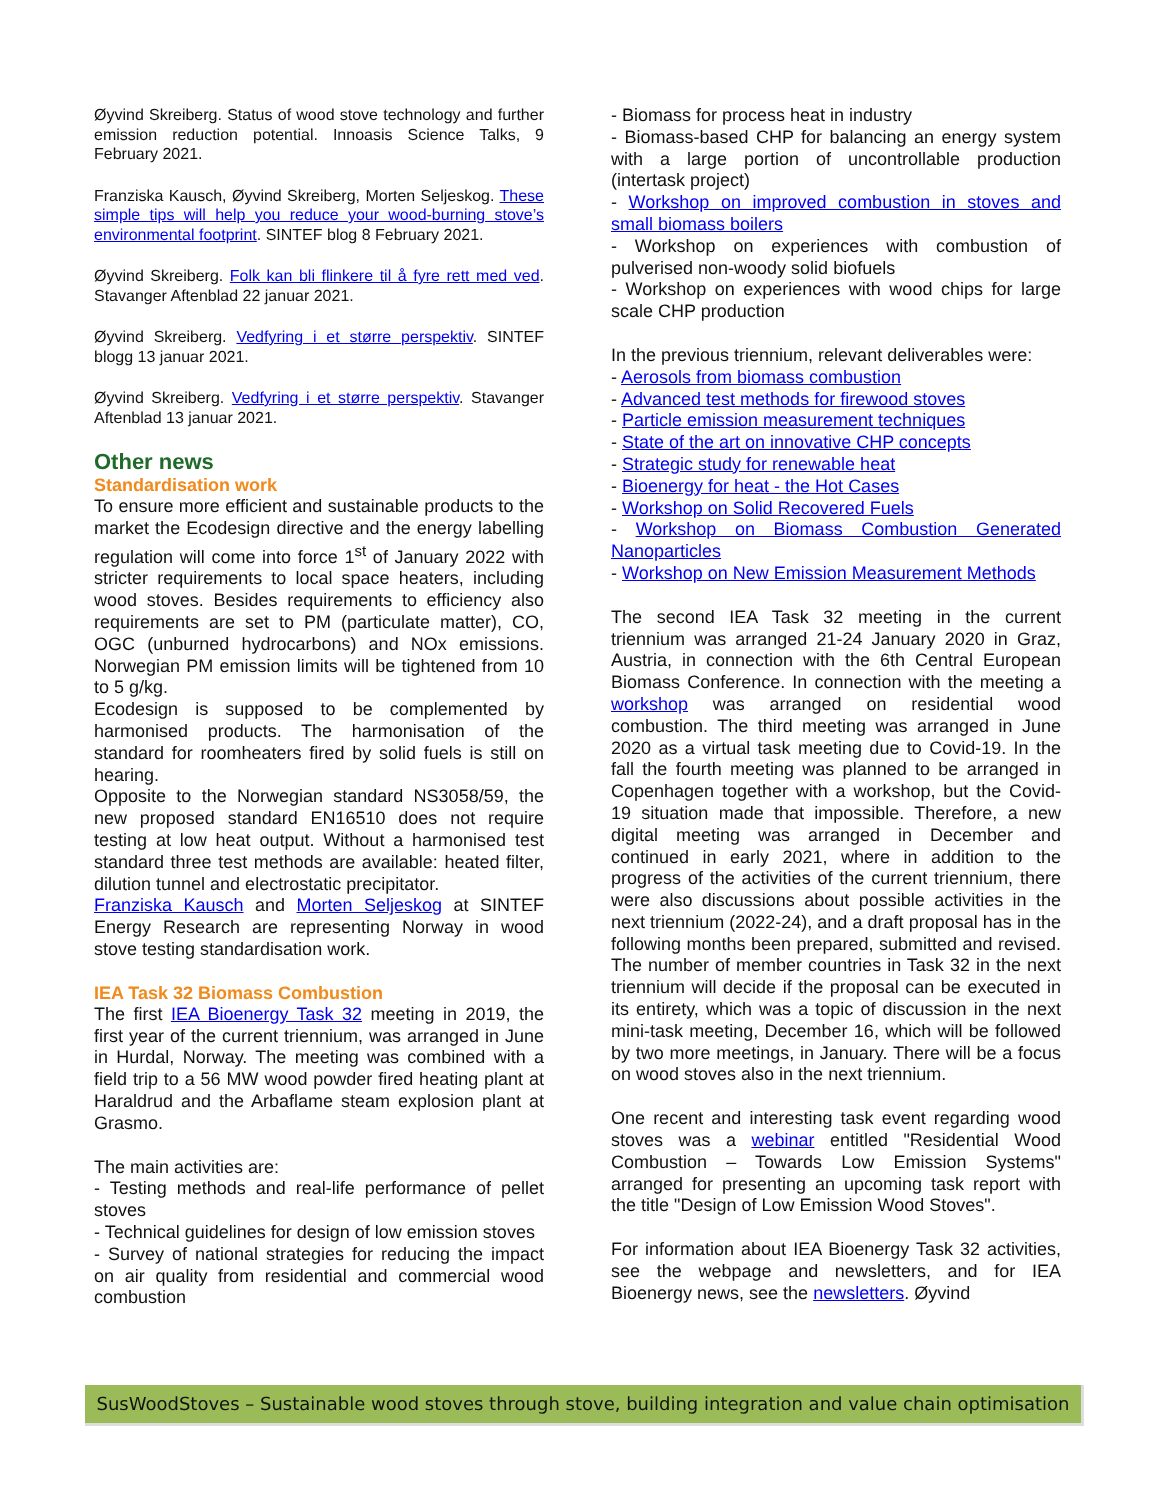Øyvind Skreiberg. Status of wood stove technology and further emission reduction potential. Innoasis Science Talks, 9 February 2021.
Franziska Kausch, Øyvind Skreiberg, Morten Seljeskog. These simple tips will help you reduce your wood-burning stove’s environmental footprint. SINTEF blog 8 February 2021.
Øyvind Skreiberg. Folk kan bli flinkere til å fyre rett med ved. Stavanger Aftenblad 22 januar 2021.
Øyvind Skreiberg. Vedfyring i et større perspektiv. SINTEF blogg 13 januar 2021.
Øyvind Skreiberg. Vedfyring i et større perspektiv. Stavanger Aftenblad 13 januar 2021.
Other news
Standardisation work
To ensure more efficient and sustainable products to the market the Ecodesign directive and the energy labelling regulation will come into force 1<sup>st</sup> of January 2022 with stricter requirements to local space heaters, including wood stoves. Besides requirements to efficiency also requirements are set to PM (particulate matter), CO, OGC (unburned hydrocarbons) and NOx emissions. Norwegian PM emission limits will be tightened from 10 to 5 g/kg.
Ecodesign is supposed to be complemented by harmonised products. The harmonisation of the standard for roomheaters fired by solid fuels is still on hearing.
Opposite to the Norwegian standard NS3058/59, the new proposed standard EN16510 does not require testing at low heat output. Without a harmonised test standard three test methods are available: heated filter, dilution tunnel and electrostatic precipitator.
Franziska Kausch and Morten Seljeskog at SINTEF Energy Research are representing Norway in wood stove testing standardisation work.
IEA Task 32 Biomass Combustion
The first IEA Bioenergy Task 32 meeting in 2019, the first year of the current triennium, was arranged in June in Hurdal, Norway. The meeting was combined with a field trip to a 56 MW wood powder fired heating plant at Haraldrud and the Arbaflame steam explosion plant at Grasmo.
The main activities are:
- Testing methods and real-life performance of pellet stoves
- Technical guidelines for design of low emission stoves
- Survey of national strategies for reducing the impact on air quality from residential and commercial wood combustion
- Biomass for process heat in industry
- Biomass-based CHP for balancing an energy system with a large portion of uncontrollable production (intertask project)
- Workshop on improved combustion in stoves and small biomass boilers
- Workshop on experiences with combustion of pulverised non-woody solid biofuels
- Workshop on experiences with wood chips for large scale CHP production
In the previous triennium, relevant deliverables were:
- Aerosols from biomass combustion
- Advanced test methods for firewood stoves
- Particle emission measurement techniques
- State of the art on innovative CHP concepts
- Strategic study for renewable heat
- Bioenergy for heat - the Hot Cases
- Workshop on Solid Recovered Fuels
- Workshop on Biomass Combustion Generated Nanoparticles
- Workshop on New Emission Measurement Methods
The second IEA Task 32 meeting in the current triennium was arranged 21-24 January 2020 in Graz, Austria, in connection with the 6th Central European Biomass Conference. In connection with the meeting a workshop was arranged on residential wood combustion. The third meeting was arranged in June 2020 as a virtual task meeting due to Covid-19. In the fall the fourth meeting was planned to be arranged in Copenhagen together with a workshop, but the Covid-19 situation made that impossible. Therefore, a new digital meeting was arranged in December and continued in early 2021, where in addition to the progress of the activities of the current triennium, there were also discussions about possible activities in the next triennium (2022-24), and a draft proposal has in the following months been prepared, submitted and revised. The number of member countries in Task 32 in the next triennium will decide if the proposal can be executed in its entirety, which was a topic of discussion in the next mini-task meeting, December 16, which will be followed by two more meetings, in January. There will be a focus on wood stoves also in the next triennium.
One recent and interesting task event regarding wood stoves was a webinar entitled "Residential Wood Combustion – Towards Low Emission Systems" arranged for presenting an upcoming task report with the title "Design of Low Emission Wood Stoves".
For information about IEA Bioenergy Task 32 activities, see the webpage and newsletters, and for IEA Bioenergy news, see the newsletters. Øyvind
SusWoodStoves – Sustainable wood stoves through stove, building integration and value chain optimisation